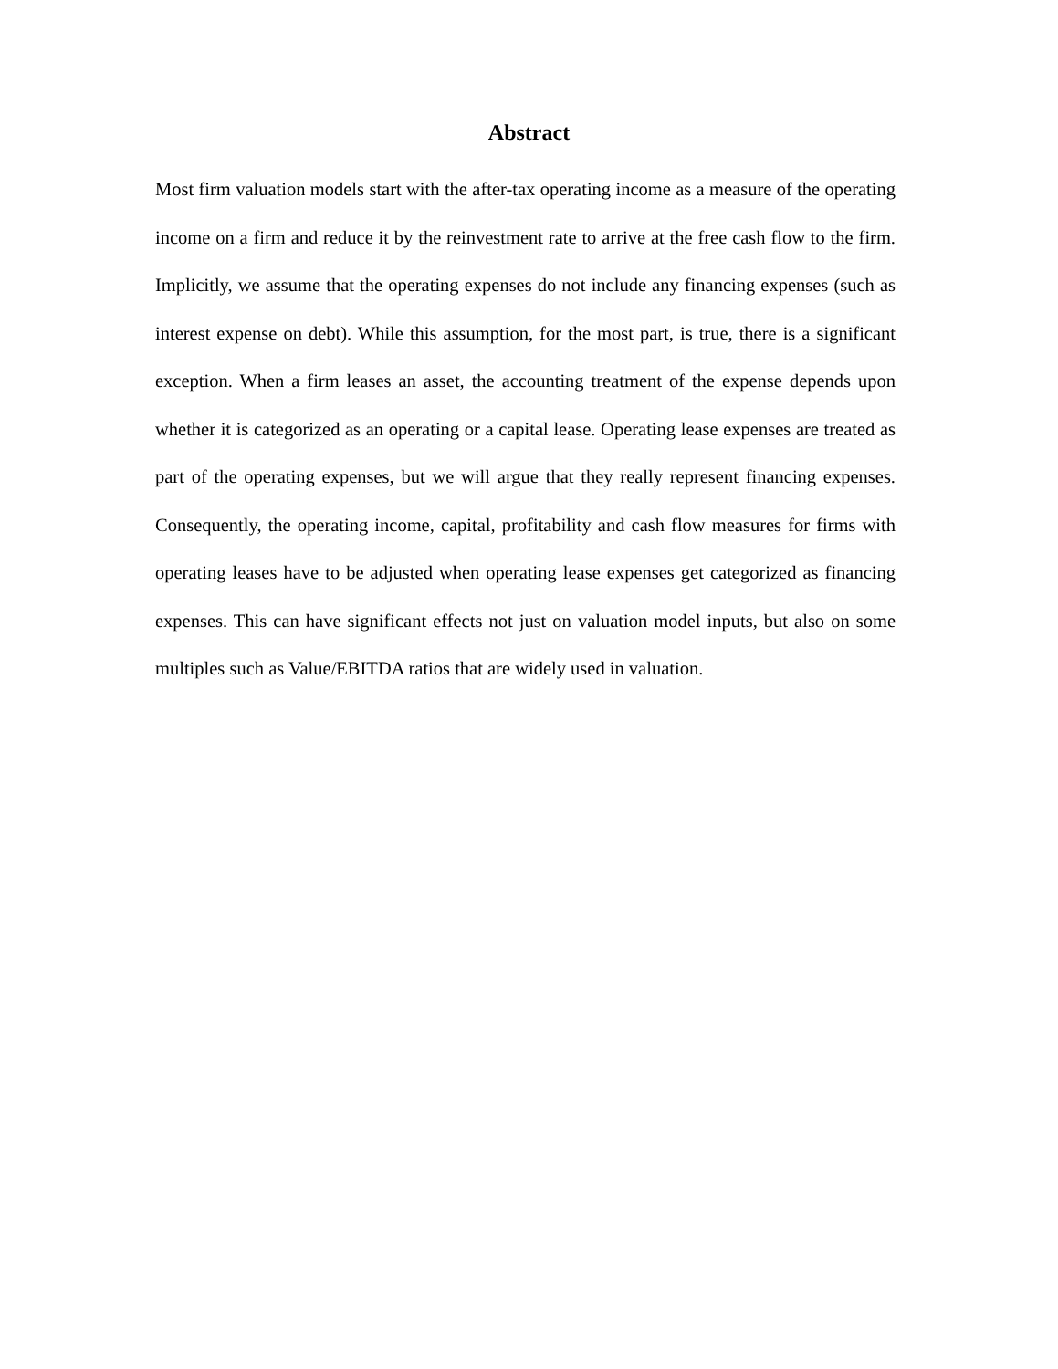Abstract
Most firm valuation models start with the after-tax operating income as a measure of the operating income on a firm and reduce it by the reinvestment rate to arrive at the free cash flow to the firm. Implicitly, we assume that the operating expenses do not include any financing expenses (such as interest expense on debt). While this assumption, for the most part, is true, there is a significant exception. When a firm leases an asset, the accounting treatment of the expense depends upon whether it is categorized as an operating or a capital lease. Operating lease expenses are treated as part of the operating expenses, but we will argue that they really represent financing expenses. Consequently, the operating income, capital, profitability and cash flow measures for firms with operating leases have to be adjusted when operating lease expenses get categorized as financing expenses. This can have significant effects not just on valuation model inputs, but also on some multiples such as Value/EBITDA ratios that are widely used in valuation.